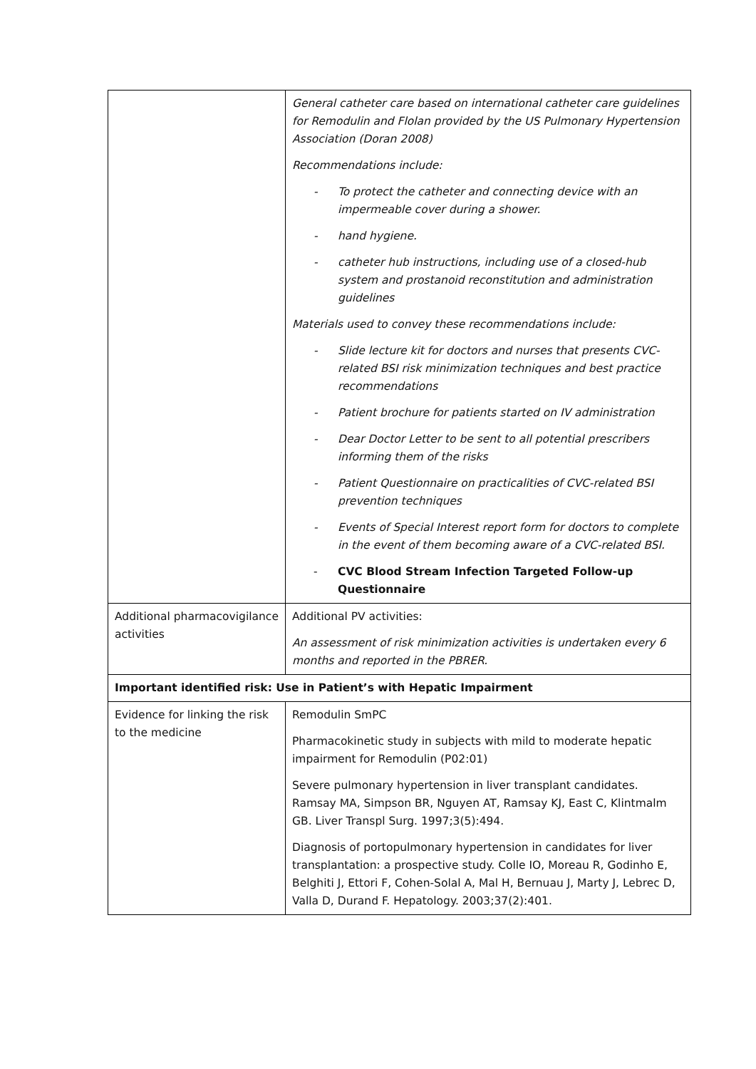| | General catheter care based on international catheter care guidelines for Remodulin and Flolan provided by the US Pulmonary Hypertension Association (Doran 2008) Recommendations include: - To protect the catheter and connecting device with an impermeable cover during a shower. - hand hygiene. - catheter hub instructions, including use of a closed-hub system and prostanoid reconstitution and administration guidelines Materials used to convey these recommendations include: - Slide lecture kit for doctors and nurses that presents CVC-related BSI risk minimization techniques and best practice recommendations - Patient brochure for patients started on IV administration - Dear Doctor Letter to be sent to all potential prescribers informing them of the risks - Patient Questionnaire on practicalities of CVC-related BSI prevention techniques - Events of Special Interest report form for doctors to complete in the event of them becoming aware of a CVC-related BSI. - CVC Blood Stream Infection Targeted Follow-up Questionnaire |
| Additional pharmacovigilance activities | Additional PV activities: An assessment of risk minimization activities is undertaken every 6 months and reported in the PBRER. |
| Important identified risk: Use in Patient’s with Hepatic Impairment | |
| Evidence for linking the risk to the medicine | Remodulin SmPC Pharmacokinetic study in subjects with mild to moderate hepatic impairment for Remodulin (P02:01) Severe pulmonary hypertension in liver transplant candidates. Ramsay MA, Simpson BR, Nguyen AT, Ramsay KJ, East C, Klintmalm GB. Liver Transpl Surg. 1997;3(5):494. Diagnosis of portopulmonary hypertension in candidates for liver transplantation: a prospective study. Colle IO, Moreau R, Godinho E, Belghiti J, Ettori F, Cohen-Solal A, Mal H, Bernuau J, Marty J, Lebrec D, Valla D, Durand F. Hepatology. 2003;37(2):401. |